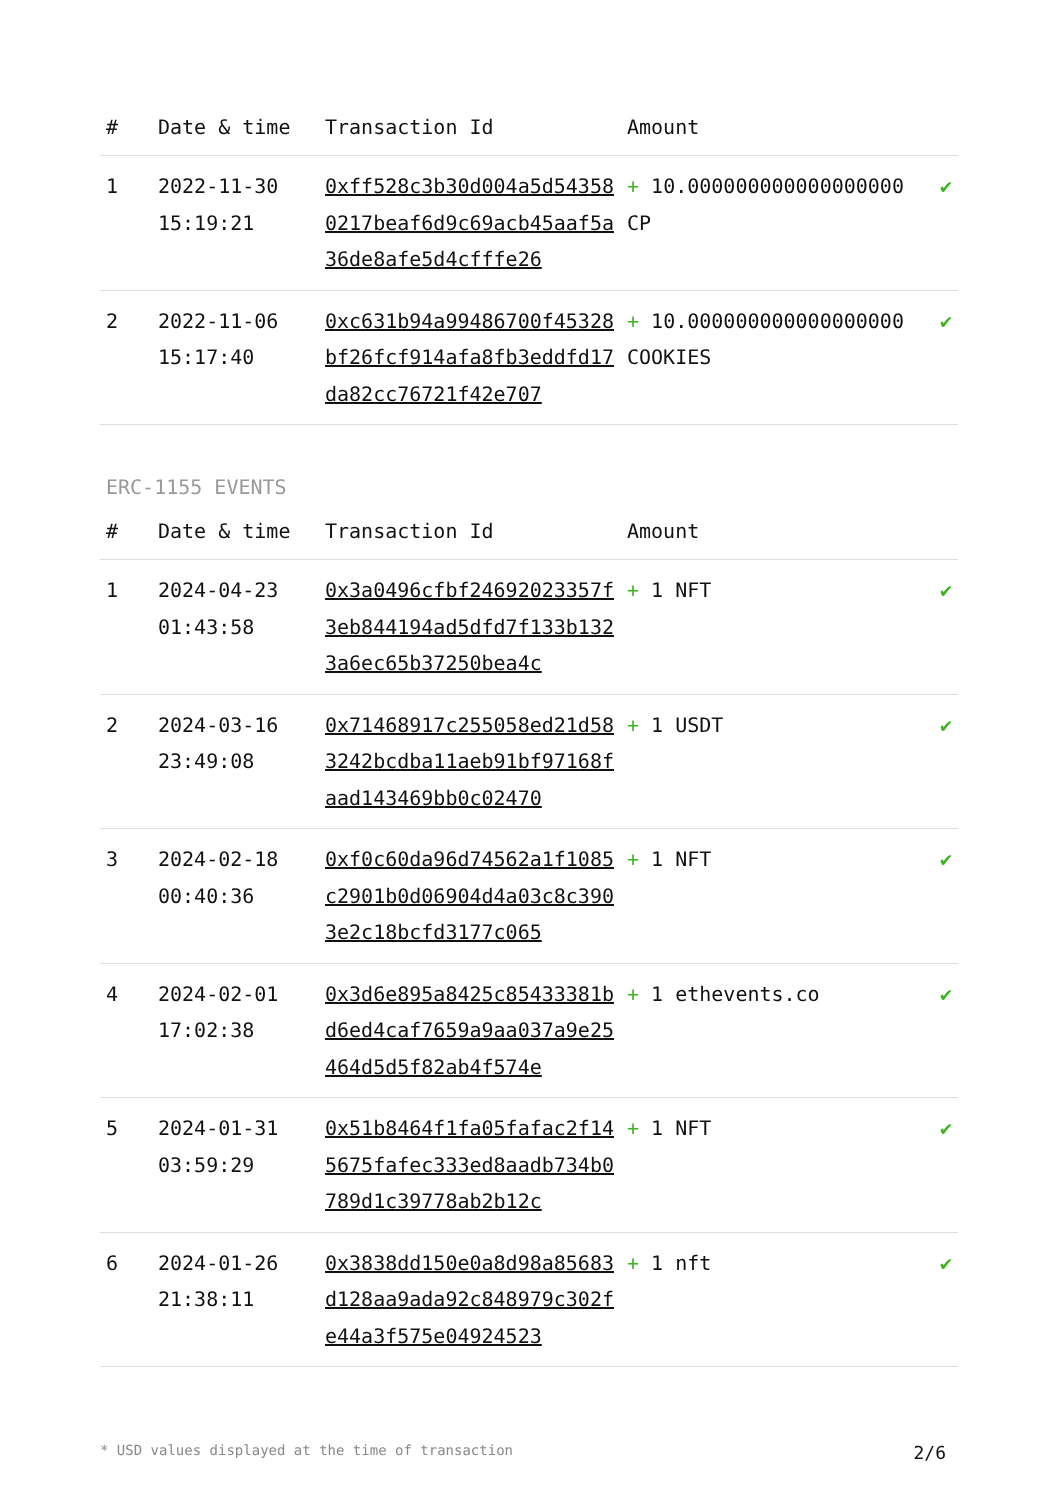| # | Date & time | Transaction Id | Amount | |
| --- | --- | --- | --- | --- |
| 1 | 2022-11-30 15:19:21 | 0xff528c3b30d004a5d543580217beaf6d9c69acb45aaf5a36de8afe5d4cfffe26 | + 10.000000000000000000 CP | ✔ |
| 2 | 2022-11-06 15:17:40 | 0xc631b94a99486700f45328bf26fcf914afa8fb3eddfd17da82cc76721f42e707 | + 10.000000000000000000 COOKIES | ✔ |
ERC-1155 EVENTS
| # | Date & time | Transaction Id | Amount | |
| --- | --- | --- | --- | --- |
| 1 | 2024-04-23 01:43:58 | 0x3a0496cfbf24692023357f3eb844194ad5dfd7f133b1323a6ec65b37250bea4c | + 1 NFT | ✔ |
| 2 | 2024-03-16 23:49:08 | 0x71468917c255058ed21d583242bcdba11aeb91bf97168faad143469bb0c02470 | + 1 USDT | ✔ |
| 3 | 2024-02-18 00:40:36 | 0xf0c60da96d74562a1f1085c2901b0d06904d4a03c8c3903e2c18bcfd3177c065 | + 1 NFT | ✔ |
| 4 | 2024-02-01 17:02:38 | 0x3d6e895a8425c85433381bd6ed4caf7659a9aa037a9e25464d5d5f82ab4f574e | + 1 ethevents.co | ✔ |
| 5 | 2024-01-31 03:59:29 | 0x51b8464f1fa05fafac2f145675fafec333ed8aadb734b0789d1c39778ab2b12c | + 1 NFT | ✔ |
| 6 | 2024-01-26 21:38:11 | 0x3838dd150e0a8d98a85683d128aa9ada92c848979c302fe44a3f575e04924523 | + 1 nft | ✔ |
* USD values displayed at the time of transaction 2/6